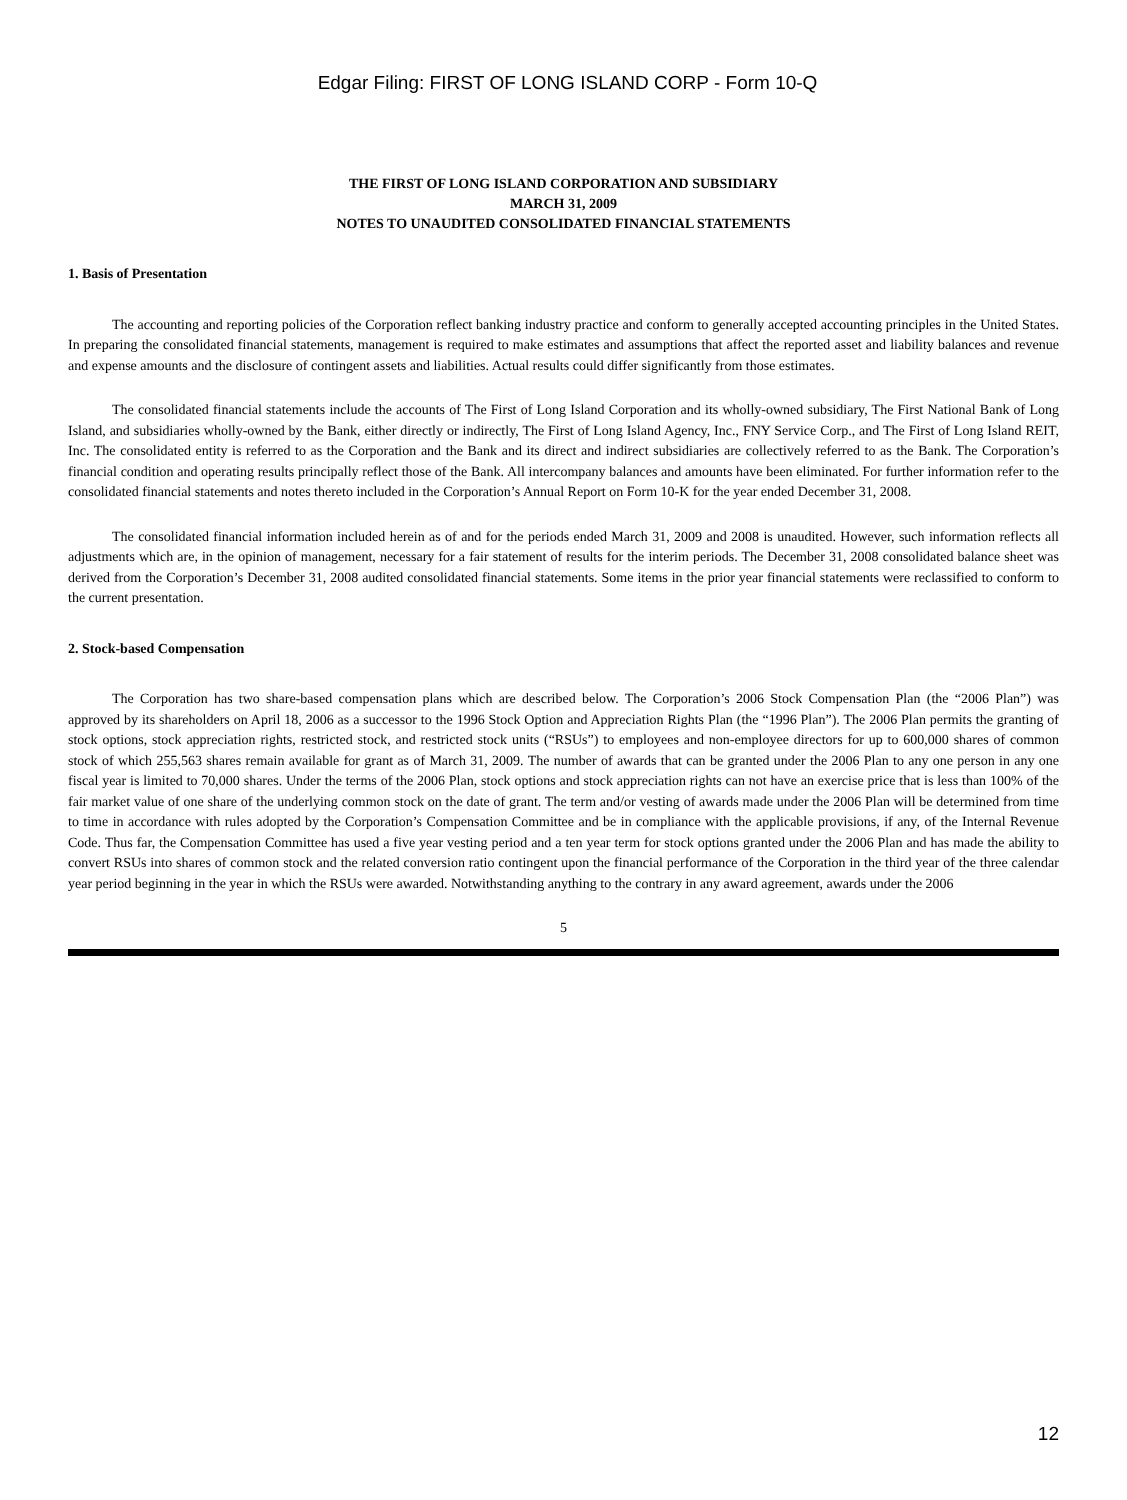Edgar Filing: FIRST OF LONG ISLAND CORP - Form 10-Q
THE FIRST OF LONG ISLAND CORPORATION AND SUBSIDIARY
MARCH 31, 2009
NOTES TO UNAUDITED CONSOLIDATED FINANCIAL STATEMENTS
1. Basis of Presentation
The accounting and reporting policies of the Corporation reflect banking industry practice and conform to generally accepted accounting principles in the United States. In preparing the consolidated financial statements, management is required to make estimates and assumptions that affect the reported asset and liability balances and revenue and expense amounts and the disclosure of contingent assets and liabilities. Actual results could differ significantly from those estimates.
The consolidated financial statements include the accounts of The First of Long Island Corporation and its wholly-owned subsidiary, The First National Bank of Long Island, and subsidiaries wholly-owned by the Bank, either directly or indirectly, The First of Long Island Agency, Inc., FNY Service Corp., and The First of Long Island REIT, Inc. The consolidated entity is referred to as the Corporation and the Bank and its direct and indirect subsidiaries are collectively referred to as the Bank. The Corporation’s financial condition and operating results principally reflect those of the Bank. All intercompany balances and amounts have been eliminated. For further information refer to the consolidated financial statements and notes thereto included in the Corporation’s Annual Report on Form 10-K for the year ended December 31, 2008.
The consolidated financial information included herein as of and for the periods ended March 31, 2009 and 2008 is unaudited. However, such information reflects all adjustments which are, in the opinion of management, necessary for a fair statement of results for the interim periods. The December 31, 2008 consolidated balance sheet was derived from the Corporation’s December 31, 2008 audited consolidated financial statements. Some items in the prior year financial statements were reclassified to conform to the current presentation.
2. Stock-based Compensation
The Corporation has two share-based compensation plans which are described below. The Corporation’s 2006 Stock Compensation Plan (the “2006 Plan”) was approved by its shareholders on April 18, 2006 as a successor to the 1996 Stock Option and Appreciation Rights Plan (the “1996 Plan”). The 2006 Plan permits the granting of stock options, stock appreciation rights, restricted stock, and restricted stock units (“RSUs”) to employees and non-employee directors for up to 600,000 shares of common stock of which 255,563 shares remain available for grant as of March 31, 2009. The number of awards that can be granted under the 2006 Plan to any one person in any one fiscal year is limited to 70,000 shares. Under the terms of the 2006 Plan, stock options and stock appreciation rights can not have an exercise price that is less than 100% of the fair market value of one share of the underlying common stock on the date of grant. The term and/or vesting of awards made under the 2006 Plan will be determined from time to time in accordance with rules adopted by the Corporation’s Compensation Committee and be in compliance with the applicable provisions, if any, of the Internal Revenue Code. Thus far, the Compensation Committee has used a five year vesting period and a ten year term for stock options granted under the 2006 Plan and has made the ability to convert RSUs into shares of common stock and the related conversion ratio contingent upon the financial performance of the Corporation in the third year of the three calendar year period beginning in the year in which the RSUs were awarded. Notwithstanding anything to the contrary in any award agreement, awards under the 2006
5
12